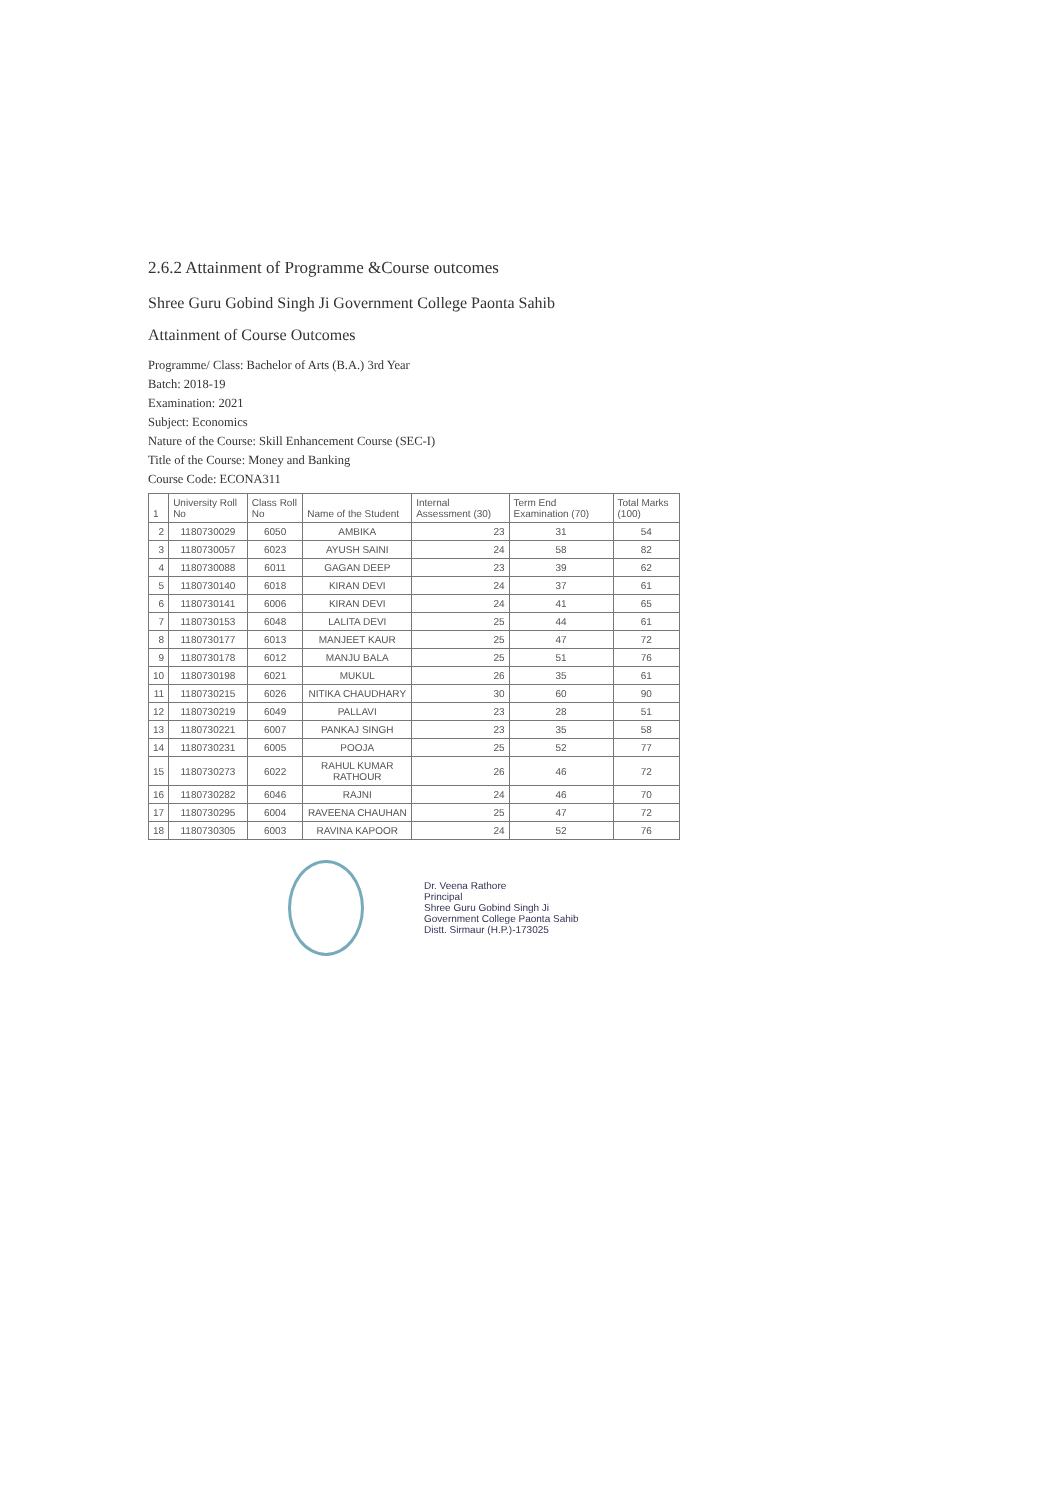2.6.2 Attainment of Programme &Course outcomes
Shree Guru Gobind Singh Ji Government College Paonta Sahib
Attainment of Course Outcomes
Programme/ Class: Bachelor of Arts (B.A.) 3rd Year
Batch: 2018-19
Examination: 2021
Subject: Economics
Nature of the Course: Skill Enhancement Course (SEC-I)
Title of the Course: Money and Banking
Course Code: ECONA311
| 1 | University Roll No | Class Roll No | Name of the Student | Internal Assessment (30) | Term End Examination (70) | Total Marks (100) |
| --- | --- | --- | --- | --- | --- | --- |
| 2 | 1180730029 | 6050 | AMBIKA | 23 | 31 | 54 |
| 3 | 1180730057 | 6023 | AYUSH SAINI | 24 | 58 | 82 |
| 4 | 1180730088 | 6011 | GAGAN DEEP | 23 | 39 | 62 |
| 5 | 1180730140 | 6018 | KIRAN DEVI | 24 | 37 | 61 |
| 6 | 1180730141 | 6006 | KIRAN DEVI | 24 | 41 | 65 |
| 7 | 1180730153 | 6048 | LALITA DEVI | 25 | 44 | 61 |
| 8 | 1180730177 | 6013 | MANJEET KAUR | 25 | 47 | 72 |
| 9 | 1180730178 | 6012 | MANJU BALA | 25 | 51 | 76 |
| 10 | 1180730198 | 6021 | MUKUL | 26 | 35 | 61 |
| 11 | 1180730215 | 6026 | NITIKA CHAUDHARY | 30 | 60 | 90 |
| 12 | 1180730219 | 6049 | PALLAVI | 23 | 28 | 51 |
| 13 | 1180730221 | 6007 | PANKAJ SINGH | 23 | 35 | 58 |
| 14 | 1180730231 | 6005 | POOJA | 25 | 52 | 77 |
| 15 | 1180730273 | 6022 | RAHUL KUMAR RATHOUR | 26 | 46 | 72 |
| 16 | 1180730282 | 6046 | RAJNI | 24 | 46 | 70 |
| 17 | 1180730295 | 6004 | RAVEENA CHAUHAN | 25 | 47 | 72 |
| 18 | 1180730305 | 6003 | RAVINA KAPOOR | 24 | 52 | 76 |
Dr. Veena Rathore
Principal
Shree Guru Gobind Singh Ji
Government College Paonta Sahib
Distt. Sirmaur (H.P.)-173025